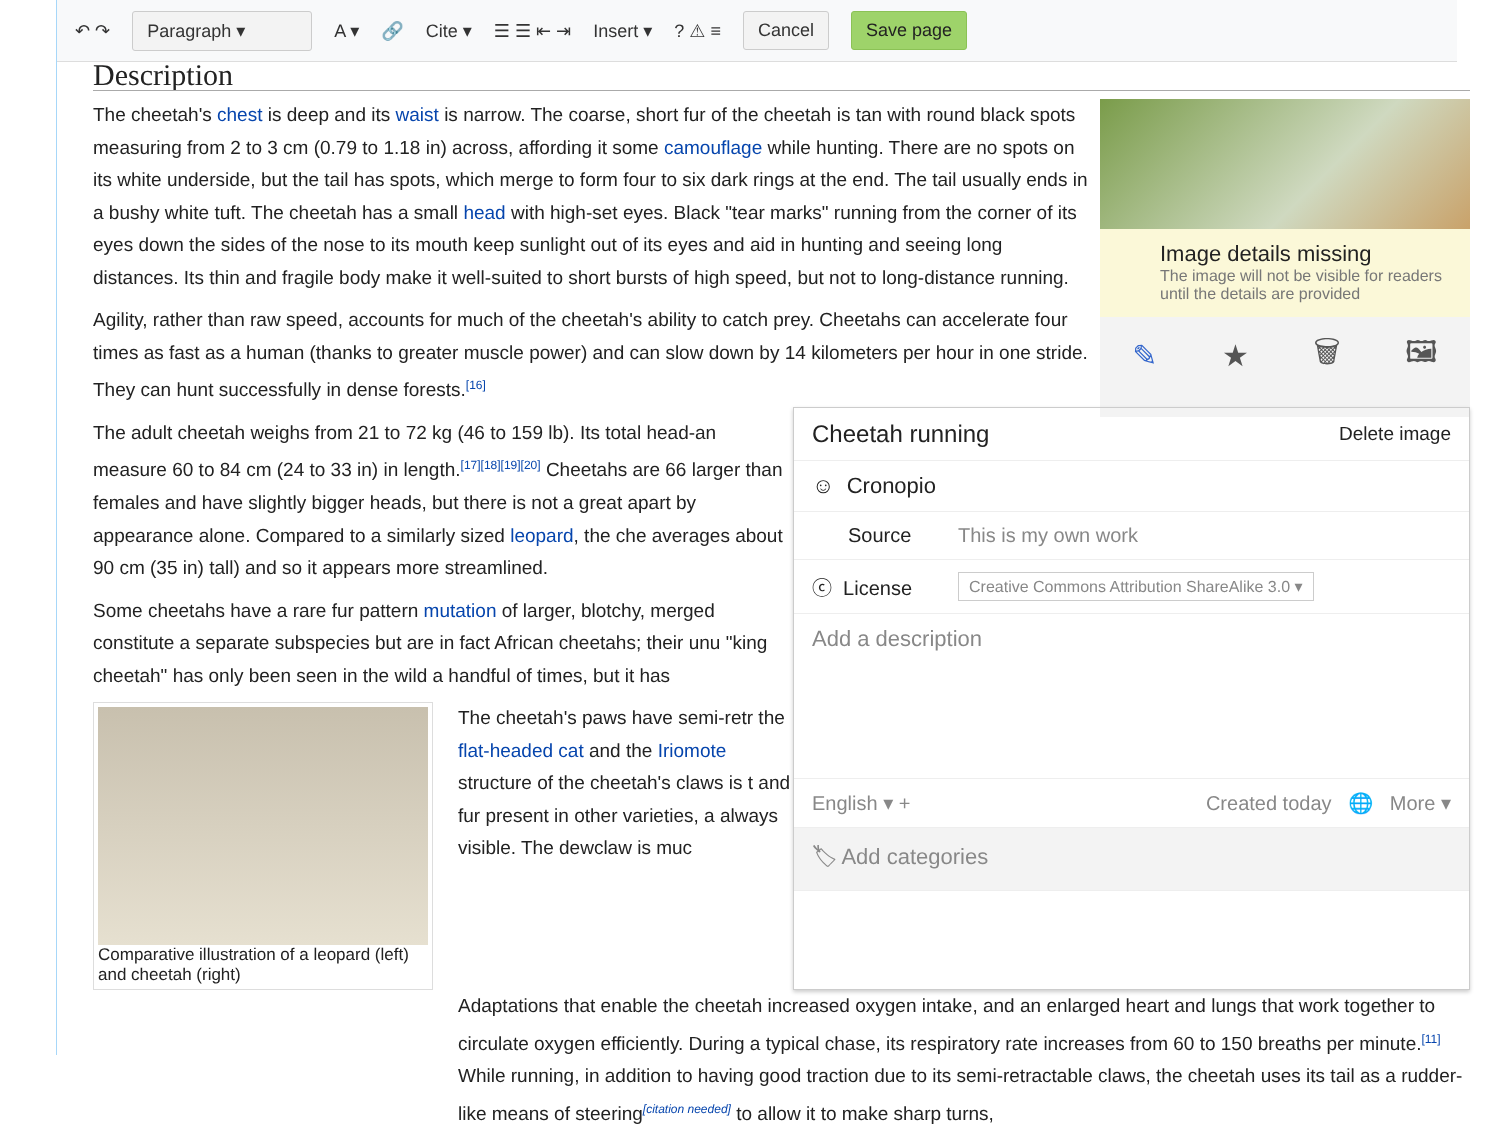↶ ↷ Paragraph ▾ A ▾ 🔗 Cite ▾ ☰ ☰ ⇤ ⇥ Insert ▾? ⚠ ≡ Cancel Save page
Description
The cheetah's chest is deep and its waist is narrow. The coarse, short fur of the cheetah is tan with round black spots measuring from 2 to 3 cm (0.79 to 1.18 in) across, affording it some camouflage while hunting. There are no spots on its white underside, but the tail has spots, which merge to form four to six dark rings at the end. The tail usually ends in a bushy white tuft. The cheetah has a small head with high-set eyes. Black "tear marks" running from the corner of its eyes down the sides of the nose to its mouth keep sunlight out of its eyes and aid in hunting and seeing long distances. Its thin and fragile body make it well-suited to short bursts of high speed, but not to long-distance running.
Agility, rather than raw speed, accounts for much of the cheetah's ability to catch prey. Cheetahs can accelerate four times as fast as a human (thanks to greater muscle power) and can slow down by 14 kilometers per hour in one stride. They can hunt successfully in dense forests.<sup>[16]</sup>
Image details missing
The image will not be visible for readers until the details are provided
✎ ★ 🗑 🖼
The adult cheetah weighs from 21 to 72 kg (46 to 159 lb). Its total head-an measure 60 to 84 cm (24 to 33 in) in length.<sup>[17][18][19][20]</sup> Cheetahs are 66 larger than females and have slightly bigger heads, but there is not a great apart by appearance alone. Compared to a similarly sized leopard, the che averages about 90 cm (35 in) tall) and so it appears more streamlined.
Some cheetahs have a rare fur pattern mutation of larger, blotchy, merged constitute a separate subspecies but are in fact African cheetahs; their unu "king cheetah" has only been seen in the wild a handful of times, but it has
Comparative illustration of a leopard (left) and cheetah (right)
The cheetah's paws have semi-retr the flat-headed cat and the Iriomote structure of the cheetah's claws is t and fur present in other varieties, a always visible. The dewclaw is muc
Cheetah running Delete image
☺ Cronopio
Source This is my own work
ⓒ License Creative Commons Attribution ShareAlike 3.0 ▾
Add a description
English ▾ + Created today 🌐 More ▾
🏷 Add categories
Adaptations that enable the cheetah increased oxygen intake, and an enlarged heart and lungs that work together to circulate oxygen efficiently. During a typical chase, its respiratory rate increases from 60 to 150 breaths per minute.<sup>[11]</sup> While running, in addition to having good traction due to its semi-retractable claws, the cheetah uses its tail as a rudder-like means of steering<sup>[citation needed]</sup> to allow it to make sharp turns,